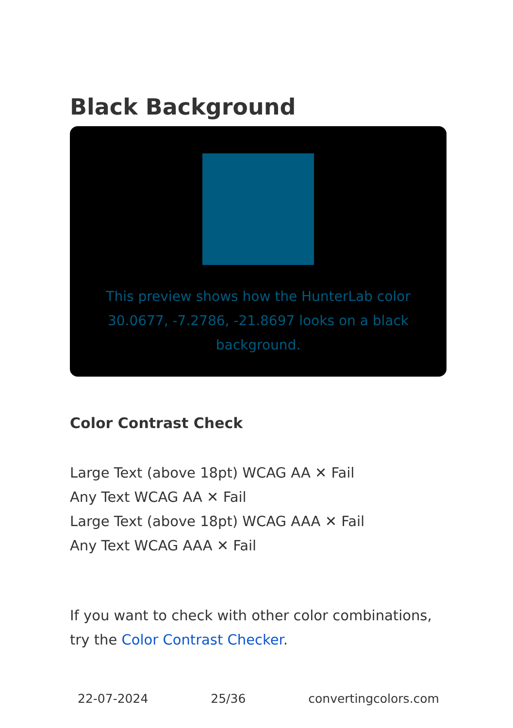Black Background
This preview shows how the HunterLab color 30.0677, -7.2786, -21.8697 looks on a black background.
Color Contrast Check
Large Text (above 18pt) WCAG AA ✕ Fail
Any Text WCAG AA ✕ Fail
Large Text (above 18pt) WCAG AAA ✕ Fail
Any Text WCAG AAA ✕ Fail
If you want to check with other color combinations, try the Color Contrast Checker.
22-07-2024 25/36 convertingcolors.com